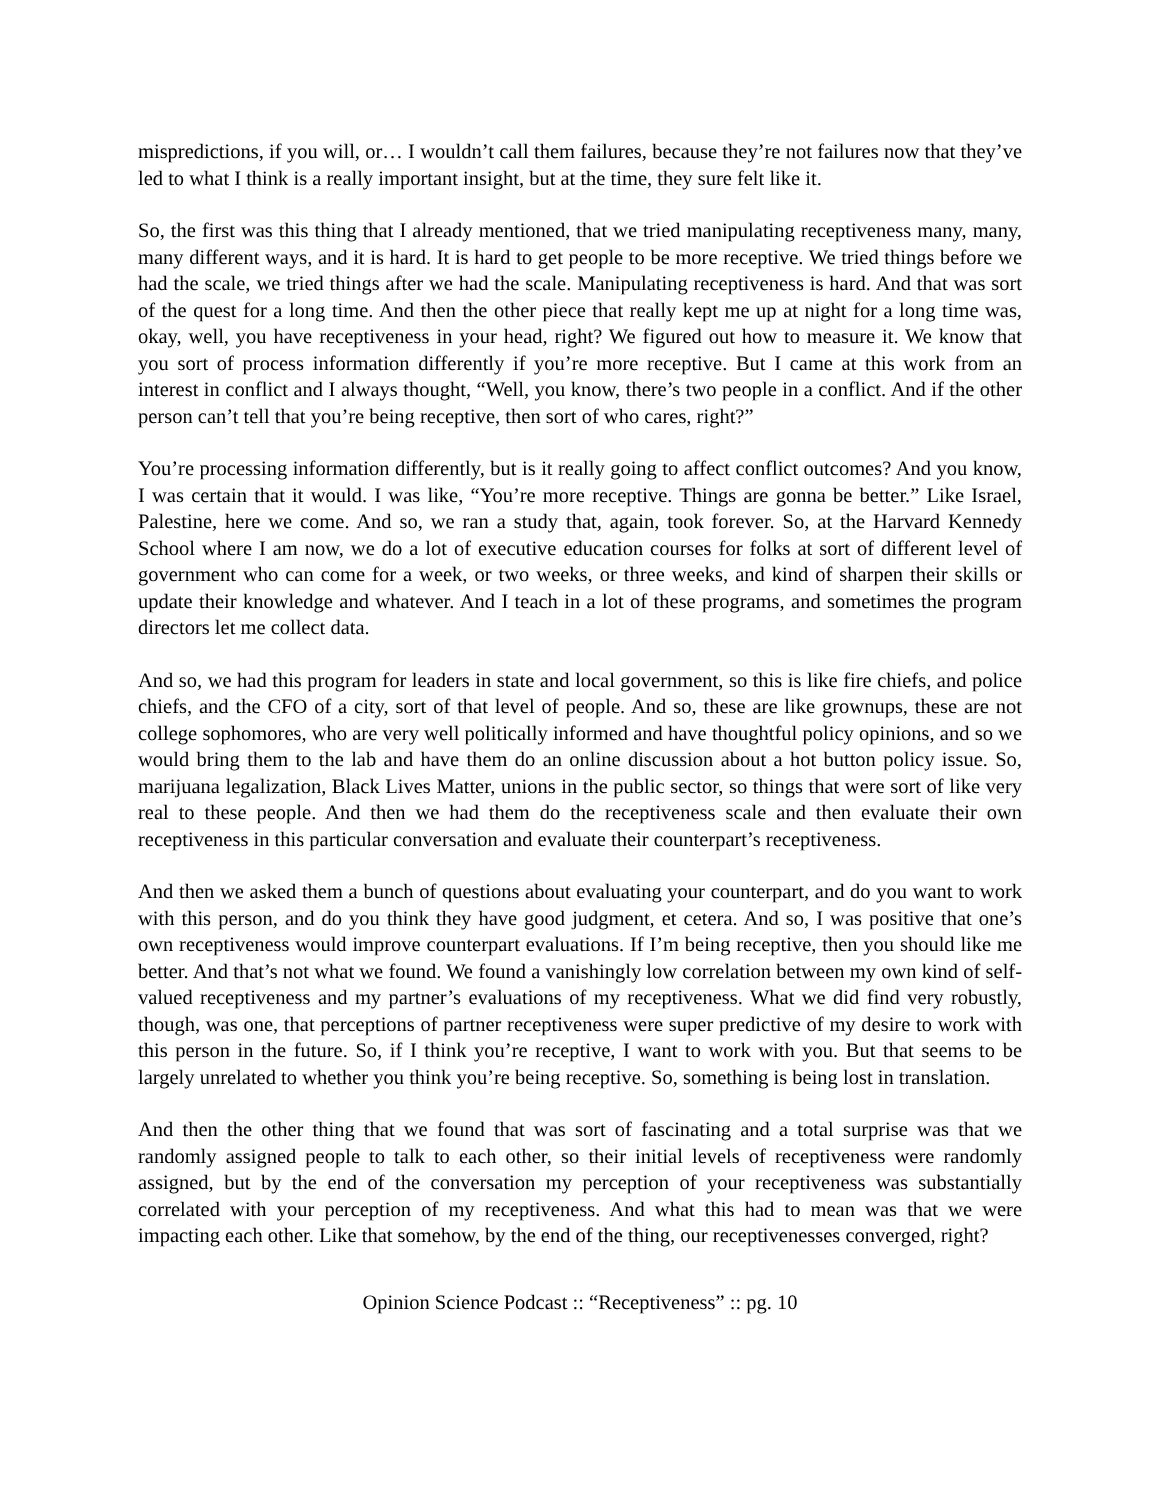mispredictions, if you will, or… I wouldn’t call them failures, because they’re not failures now that they’ve led to what I think is a really important insight, but at the time, they sure felt like it.
So, the first was this thing that I already mentioned, that we tried manipulating receptiveness many, many, many different ways, and it is hard. It is hard to get people to be more receptive. We tried things before we had the scale, we tried things after we had the scale. Manipulating receptiveness is hard. And that was sort of the quest for a long time. And then the other piece that really kept me up at night for a long time was, okay, well, you have receptiveness in your head, right? We figured out how to measure it. We know that you sort of process information differently if you’re more receptive. But I came at this work from an interest in conflict and I always thought, “Well, you know, there’s two people in a conflict. And if the other person can’t tell that you’re being receptive, then sort of who cares, right?”
You’re processing information differently, but is it really going to affect conflict outcomes? And you know, I was certain that it would. I was like, “You’re more receptive. Things are gonna be better.” Like Israel, Palestine, here we come. And so, we ran a study that, again, took forever. So, at the Harvard Kennedy School where I am now, we do a lot of executive education courses for folks at sort of different level of government who can come for a week, or two weeks, or three weeks, and kind of sharpen their skills or update their knowledge and whatever. And I teach in a lot of these programs, and sometimes the program directors let me collect data.
And so, we had this program for leaders in state and local government, so this is like fire chiefs, and police chiefs, and the CFO of a city, sort of that level of people. And so, these are like grownups, these are not college sophomores, who are very well politically informed and have thoughtful policy opinions, and so we would bring them to the lab and have them do an online discussion about a hot button policy issue. So, marijuana legalization, Black Lives Matter, unions in the public sector, so things that were sort of like very real to these people. And then we had them do the receptiveness scale and then evaluate their own receptiveness in this particular conversation and evaluate their counterpart’s receptiveness.
And then we asked them a bunch of questions about evaluating your counterpart, and do you want to work with this person, and do you think they have good judgment, et cetera. And so, I was positive that one’s own receptiveness would improve counterpart evaluations. If I’m being receptive, then you should like me better. And that’s not what we found. We found a vanishingly low correlation between my own kind of self-valued receptiveness and my partner’s evaluations of my receptiveness. What we did find very robustly, though, was one, that perceptions of partner receptiveness were super predictive of my desire to work with this person in the future. So, if I think you’re receptive, I want to work with you. But that seems to be largely unrelated to whether you think you’re being receptive. So, something is being lost in translation.
And then the other thing that we found that was sort of fascinating and a total surprise was that we randomly assigned people to talk to each other, so their initial levels of receptiveness were randomly assigned, but by the end of the conversation my perception of your receptiveness was substantially correlated with your perception of my receptiveness. And what this had to mean was that we were impacting each other. Like that somehow, by the end of the thing, our receptivenesses converged, right?
Opinion Science Podcast :: “Receptiveness” :: pg. 10